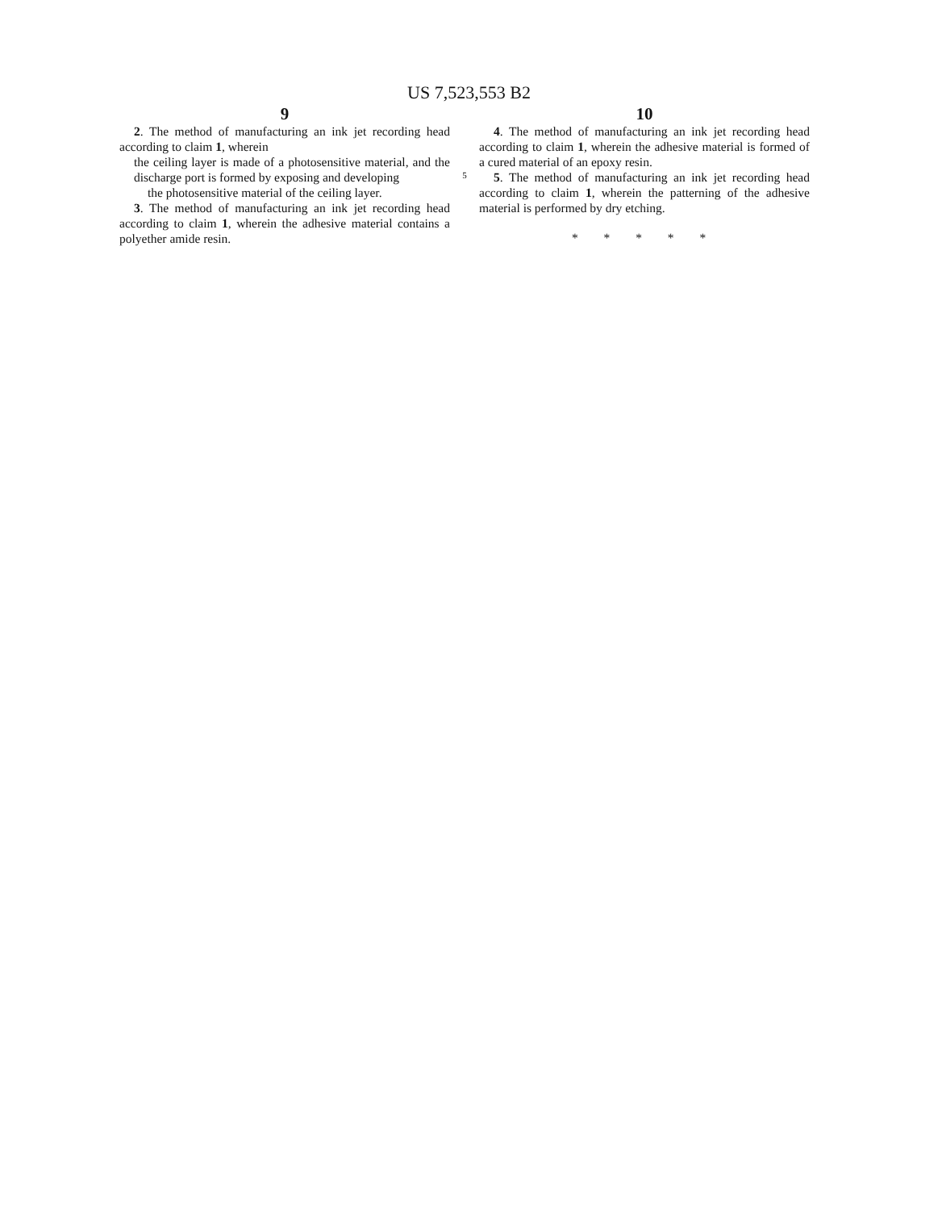US 7,523,553 B2
9
2. The method of manufacturing an ink jet recording head according to claim 1, wherein
the ceiling layer is made of a photosensitive material, and the discharge port is formed by exposing and developing
the photosensitive material of the ceiling layer.
3. The method of manufacturing an ink jet recording head according to claim 1, wherein the adhesive material contains a polyether amide resin.
5
10
4. The method of manufacturing an ink jet recording head according to claim 1, wherein the adhesive material is formed of a cured material of an epoxy resin.
5. The method of manufacturing an ink jet recording head according to claim 1, wherein the patterning of the adhesive material is performed by dry etching.
* * * * *